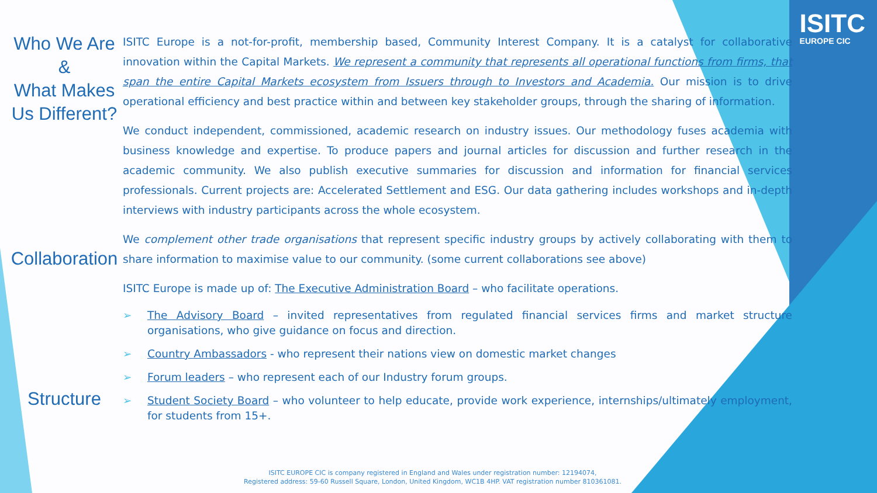ISITC
EUROPE CIC
Who We Are
&
What Makes
Us Different?
Collaboration
Structure
ISITC Europe is a not-for-profit, membership based, Community Interest Company. It is a catalyst for collaborative innovation within the Capital Markets. We represent a community that represents all operational functions from firms, that span the entire Capital Markets ecosystem from Issuers through to Investors and Academia. Our mission is to drive operational efficiency and best practice within and between key stakeholder groups, through the sharing of information.
We conduct independent, commissioned, academic research on industry issues. Our methodology fuses academia with business knowledge and expertise. To produce papers and journal articles for discussion and further research in the academic community. We also publish executive summaries for discussion and information for financial services professionals. Current projects are: Accelerated Settlement and ESG. Our data gathering includes workshops and in-depth interviews with industry participants across the whole ecosystem.
We complement other trade organisations that represent specific industry groups by actively collaborating with them to share information to maximise value to our community. (some current collaborations see above)
ISITC Europe is made up of: The Executive Administration Board – who facilitate operations.
➢ The Advisory Board – invited representatives from regulated financial services firms and market structure organisations, who give guidance on focus and direction.
➢ Country Ambassadors - who represent their nations view on domestic market changes
➢ Forum leaders – who represent each of our Industry forum groups.
➢ Student Society Board – who volunteer to help educate, provide work experience, internships/ultimately employment, for students from 15+.
ISITC EUROPE CIC is company registered in England and Wales under registration number: 12194074,
Registered address: 59-60 Russell Square, London, United Kingdom, WC1B 4HP. VAT registration number 810361081.